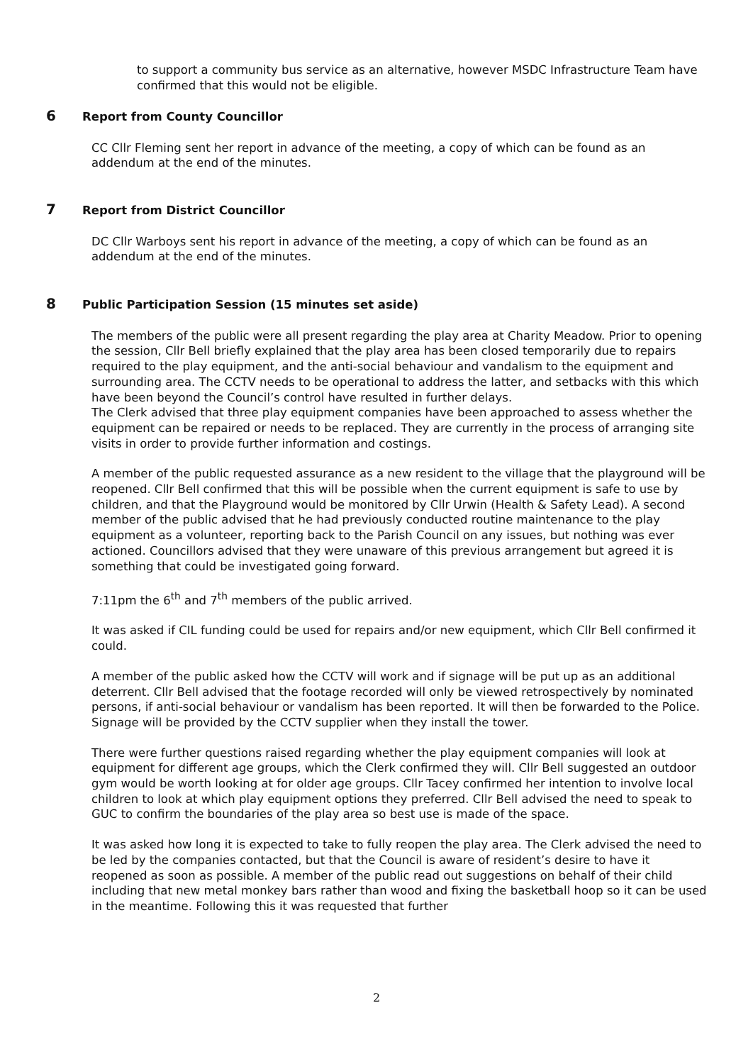to support a community bus service as an alternative, however MSDC Infrastructure Team have confirmed that this would not be eligible.
6 Report from County Councillor
CC Cllr Fleming sent her report in advance of the meeting, a copy of which can be found as an addendum at the end of the minutes.
7 Report from District Councillor
DC Cllr Warboys sent his report in advance of the meeting, a copy of which can be found as an addendum at the end of the minutes.
8 Public Participation Session (15 minutes set aside)
The members of the public were all present regarding the play area at Charity Meadow. Prior to opening the session, Cllr Bell briefly explained that the play area has been closed temporarily due to repairs required to the play equipment, and the anti-social behaviour and vandalism to the equipment and surrounding area. The CCTV needs to be operational to address the latter, and setbacks with this which have been beyond the Council’s control have resulted in further delays.
The Clerk advised that three play equipment companies have been approached to assess whether the equipment can be repaired or needs to be replaced. They are currently in the process of arranging site visits in order to provide further information and costings.
A member of the public requested assurance as a new resident to the village that the playground will be reopened. Cllr Bell confirmed that this will be possible when the current equipment is safe to use by children, and that the Playground would be monitored by Cllr Urwin (Health & Safety Lead). A second member of the public advised that he had previously conducted routine maintenance to the play equipment as a volunteer, reporting back to the Parish Council on any issues, but nothing was ever actioned. Councillors advised that they were unaware of this previous arrangement but agreed it is something that could be investigated going forward.
7:11pm the 6<sup>th</sup> and 7<sup>th</sup> members of the public arrived.
It was asked if CIL funding could be used for repairs and/or new equipment, which Cllr Bell confirmed it could.
A member of the public asked how the CCTV will work and if signage will be put up as an additional deterrent. Cllr Bell advised that the footage recorded will only be viewed retrospectively by nominated persons, if anti-social behaviour or vandalism has been reported. It will then be forwarded to the Police. Signage will be provided by the CCTV supplier when they install the tower.
There were further questions raised regarding whether the play equipment companies will look at equipment for different age groups, which the Clerk confirmed they will. Cllr Bell suggested an outdoor gym would be worth looking at for older age groups. Cllr Tacey confirmed her intention to involve local children to look at which play equipment options they preferred. Cllr Bell advised the need to speak to GUC to confirm the boundaries of the play area so best use is made of the space.
It was asked how long it is expected to take to fully reopen the play area. The Clerk advised the need to be led by the companies contacted, but that the Council is aware of resident’s desire to have it reopened as soon as possible. A member of the public read out suggestions on behalf of their child including that new metal monkey bars rather than wood and fixing the basketball hoop so it can be used in the meantime. Following this it was requested that further
2